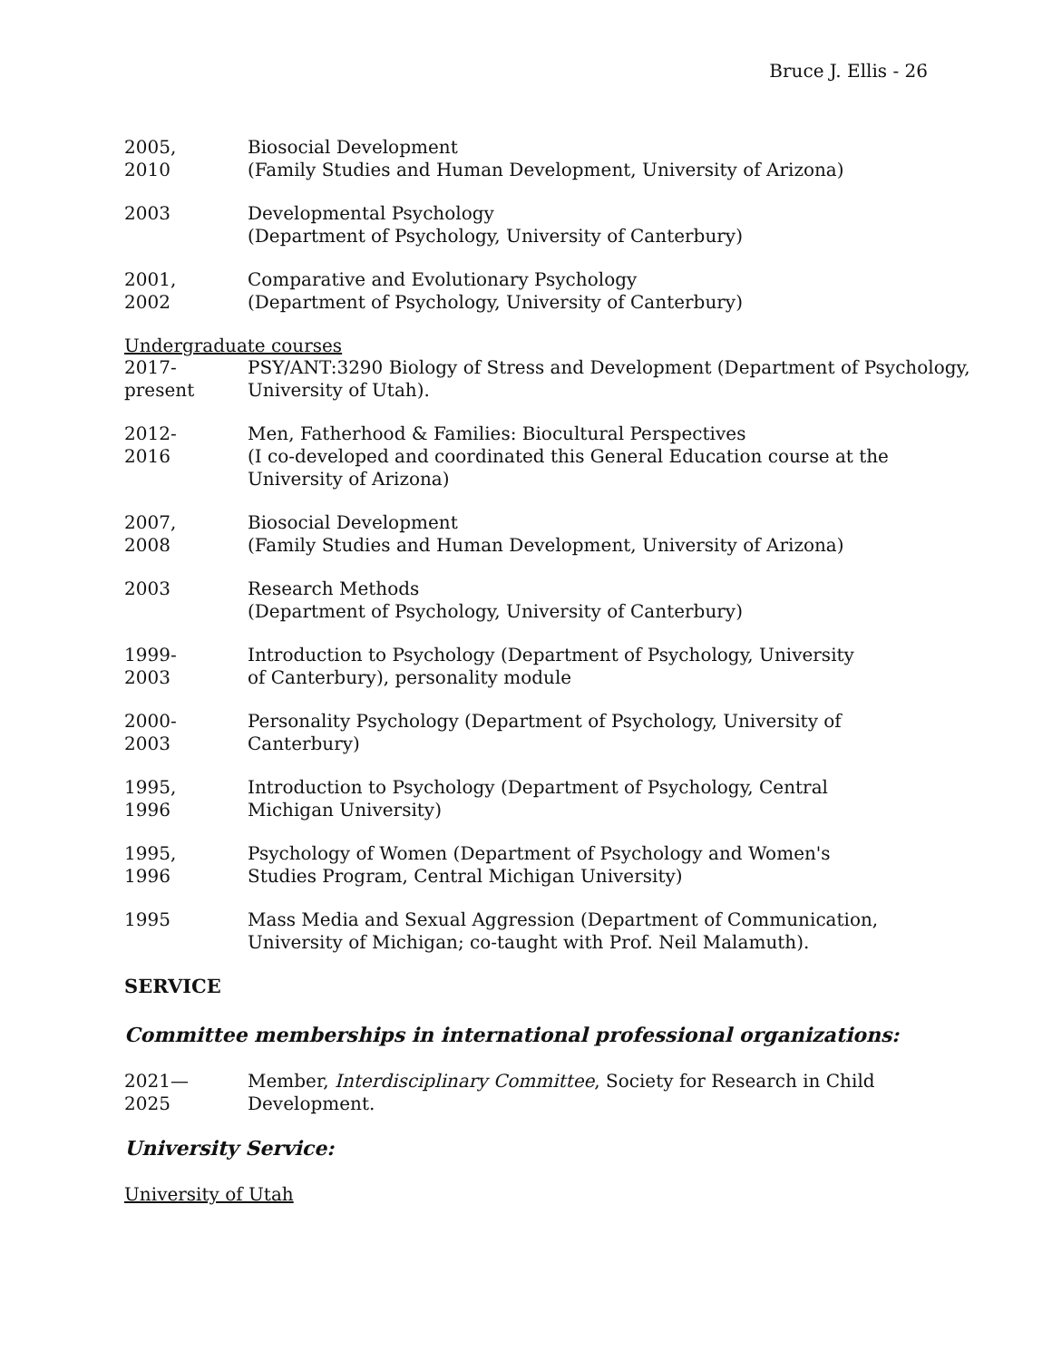Bruce J. Ellis - 26
2005,
2010
Biosocial Development
(Family Studies and Human Development, University of Arizona)
2003 Developmental Psychology
(Department of Psychology, University of Canterbury)
2001,
2002
Comparative and Evolutionary Psychology
(Department of Psychology, University of Canterbury)
Undergraduate courses
2017-
present
PSY/ANT:3290 Biology of Stress and Development (Department of Psychology, University of Utah).
2012-
2016
Men, Fatherhood & Families: Biocultural Perspectives
(I co-developed and coordinated this General Education course at the
University of Arizona)
2007,
2008
Biosocial Development
(Family Studies and Human Development, University of Arizona)
2003 Research Methods
(Department of Psychology, University of Canterbury)
1999-
2003
Introduction to Psychology (Department of Psychology, University
of Canterbury), personality module
2000-
2003
Personality Psychology (Department of Psychology, University of
Canterbury)
1995,
1996
Introduction to Psychology (Department of Psychology, Central
Michigan University)
1995,
1996
Psychology of Women (Department of Psychology and Women's
Studies Program, Central Michigan University)
1995 Mass Media and Sexual Aggression (Department of Communication,
University of Michigan; co-taught with Prof. Neil Malamuth).
SERVICE
Committee memberships in international professional organizations:
2021—
2025
Member, Interdisciplinary Committee, Society for Research in Child
Development.
University Service:
University of Utah